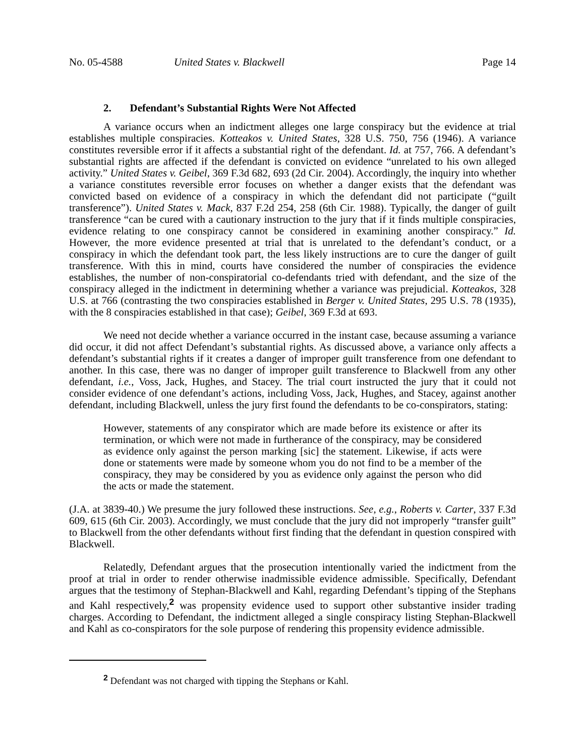No. 05-4588 United States v. Blackwell Page 14
2. Defendant’s Substantial Rights Were Not Affected
A variance occurs when an indictment alleges one large conspiracy but the evidence at trial establishes multiple conspiracies. Kotteakos v. United States, 328 U.S. 750, 756 (1946). A variance constitutes reversible error if it affects a substantial right of the defendant. Id. at 757, 766. A defendant’s substantial rights are affected if the defendant is convicted on evidence “unrelated to his own alleged activity.” United States v. Geibel, 369 F.3d 682, 693 (2d Cir. 2004). Accordingly, the inquiry into whether a variance constitutes reversible error focuses on whether a danger exists that the defendant was convicted based on evidence of a conspiracy in which the defendant did not participate (“guilt transference”). United States v. Mack, 837 F.2d 254, 258 (6th Cir. 1988). Typically, the danger of guilt transference “can be cured with a cautionary instruction to the jury that if it finds multiple conspiracies, evidence relating to one conspiracy cannot be considered in examining another conspiracy.” Id. However, the more evidence presented at trial that is unrelated to the defendant’s conduct, or a conspiracy in which the defendant took part, the less likely instructions are to cure the danger of guilt transference. With this in mind, courts have considered the number of conspiracies the evidence establishes, the number of non-conspiratorial co-defendants tried with defendant, and the size of the conspiracy alleged in the indictment in determining whether a variance was prejudicial. Kotteakos, 328 U.S. at 766 (contrasting the two conspiracies established in Berger v. United States, 295 U.S. 78 (1935), with the 8 conspiracies established in that case); Geibel, 369 F.3d at 693.
We need not decide whether a variance occurred in the instant case, because assuming a variance did occur, it did not affect Defendant’s substantial rights. As discussed above, a variance only affects a defendant’s substantial rights if it creates a danger of improper guilt transference from one defendant to another. In this case, there was no danger of improper guilt transference to Blackwell from any other defendant, i.e., Voss, Jack, Hughes, and Stacey. The trial court instructed the jury that it could not consider evidence of one defendant’s actions, including Voss, Jack, Hughes, and Stacey, against another defendant, including Blackwell, unless the jury first found the defendants to be co-conspirators, stating:
However, statements of any conspirator which are made before its existence or after its termination, or which were not made in furtherance of the conspiracy, may be considered as evidence only against the person marking [sic] the statement. Likewise, if acts were done or statements were made by someone whom you do not find to be a member of the conspiracy, they may be considered by you as evidence only against the person who did the acts or made the statement.
(J.A. at 3839-40.) We presume the jury followed these instructions. See, e.g., Roberts v. Carter, 337 F.3d 609, 615 (6th Cir. 2003). Accordingly, we must conclude that the jury did not improperly “transfer guilt” to Blackwell from the other defendants without first finding that the defendant in question conspired with Blackwell.
Relatedly, Defendant argues that the prosecution intentionally varied the indictment from the proof at trial in order to render otherwise inadmissible evidence admissible. Specifically, Defendant argues that the testimony of Stephan-Blackwell and Kahl, regarding Defendant’s tipping of the Stephans and Kahl respectively,<sup>2</sup> was propensity evidence used to support other substantive insider trading charges. According to Defendant, the indictment alleged a single conspiracy listing Stephan-Blackwell and Kahl as co-conspirators for the sole purpose of rendering this propensity evidence admissible.
<sup>2</sup> Defendant was not charged with tipping the Stephans or Kahl.